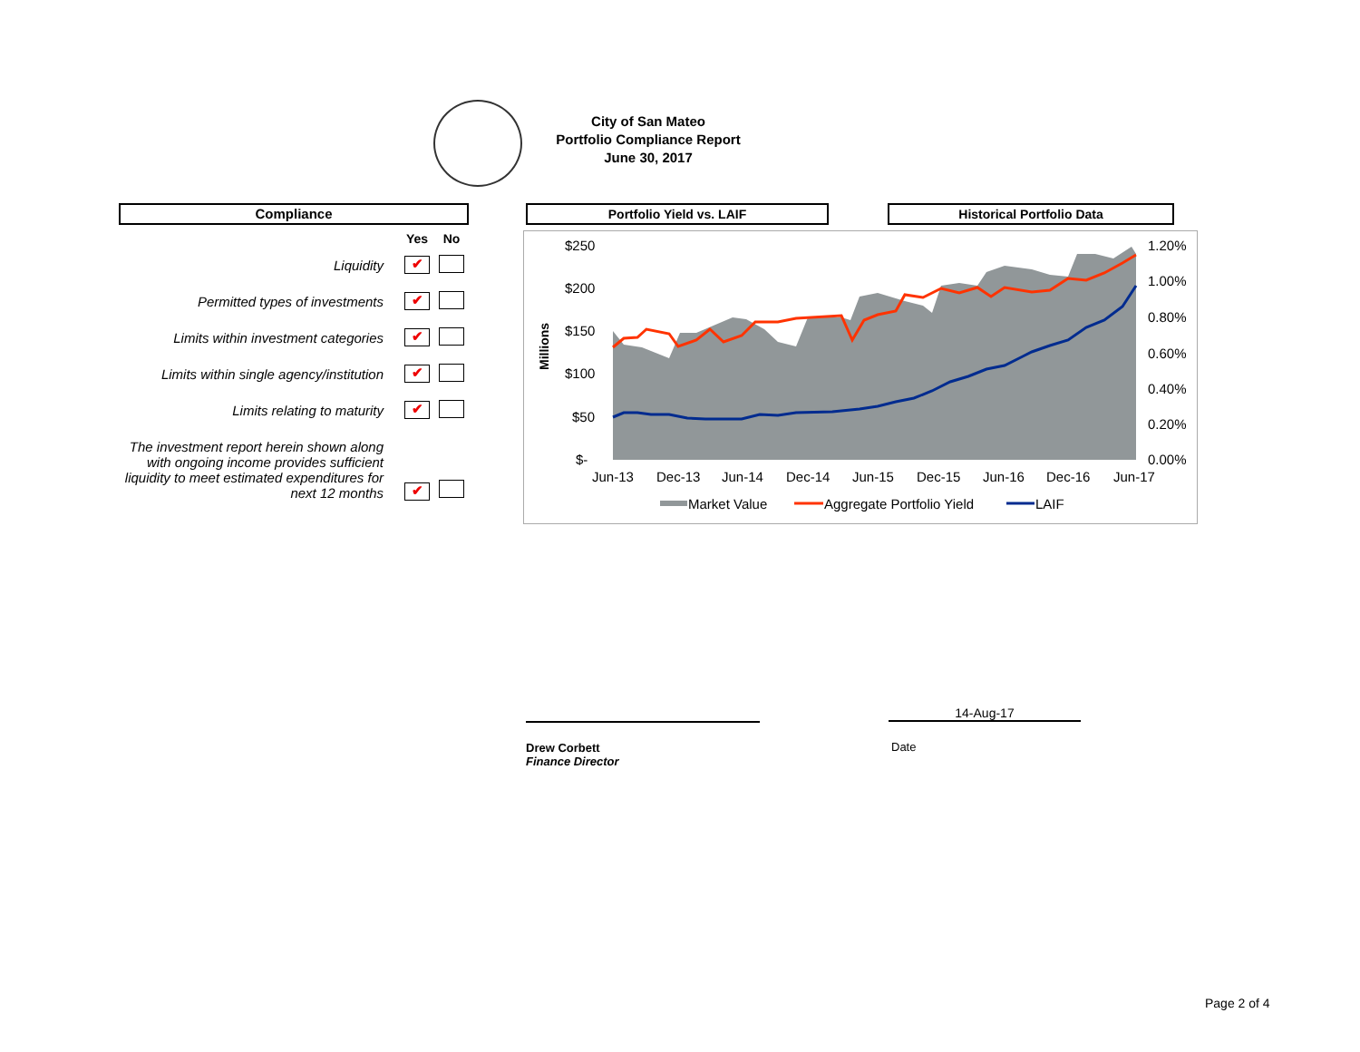City of San Mateo
Portfolio Compliance Report
June 30, 2017
Compliance
| | Yes | No |
| --- | --- | --- |
| Liquidity | ✔ | |
| Permitted types of investments | ✔ | |
| Limits within investment categories | ✔ | |
| Limits within single agency/institution | ✔ | |
| Limits relating to maturity | ✔ | |
| The investment report herein shown along with ongoing income provides sufficient liquidity to meet estimated expenditures for next 12 months | ✔ | |
Portfolio Yield vs. LAIF Historical Portfolio Data
$250
$200
$150
$100
$50
$-
1.20%
1.00%
0.80%
0.60%
0.40%
0.20%
0.00%
Jun-13
Dec-13
Jun-14
Dec-14
Jun-15
Dec-15
Jun-16
Dec-16
Jun-17
Millions
Market Value
Aggregate Portfolio Yield
LAIF
Drew Corbett
Finance Director
14-Aug-17
Date
Page 2 of 4